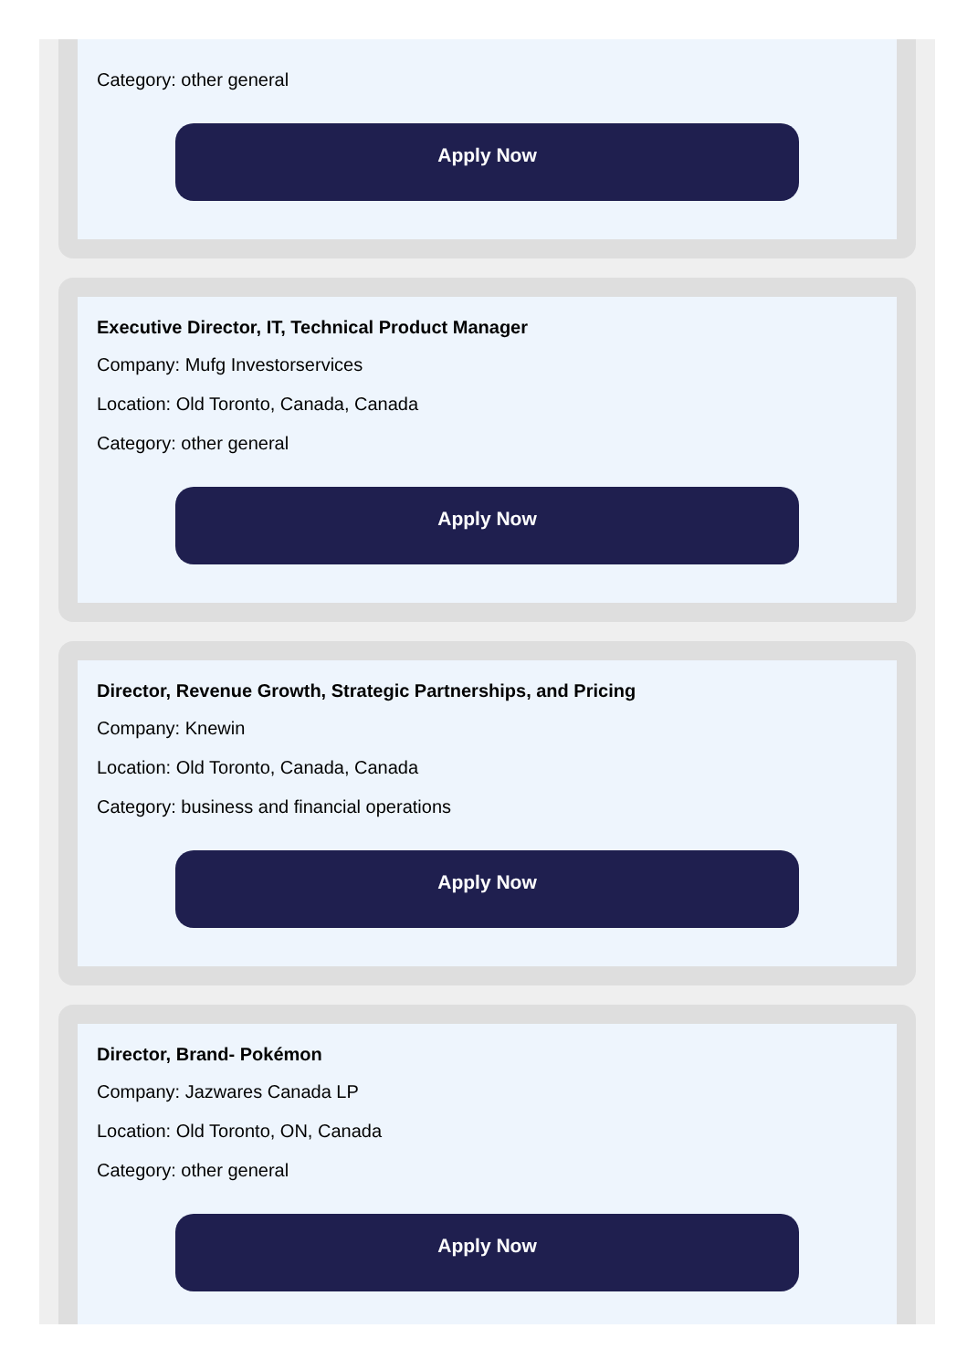Category: other general
Apply Now
Executive Director, IT, Technical Product Manager
Company: Mufg Investorservices
Location: Old Toronto, Canada, Canada
Category: other general
Apply Now
Director, Revenue Growth, Strategic Partnerships, and Pricing
Company: Knewin
Location: Old Toronto, Canada, Canada
Category: business and financial operations
Apply Now
Director, Brand- Pokémon
Company: Jazwares Canada LP
Location: Old Toronto, ON, Canada
Category: other general
Apply Now